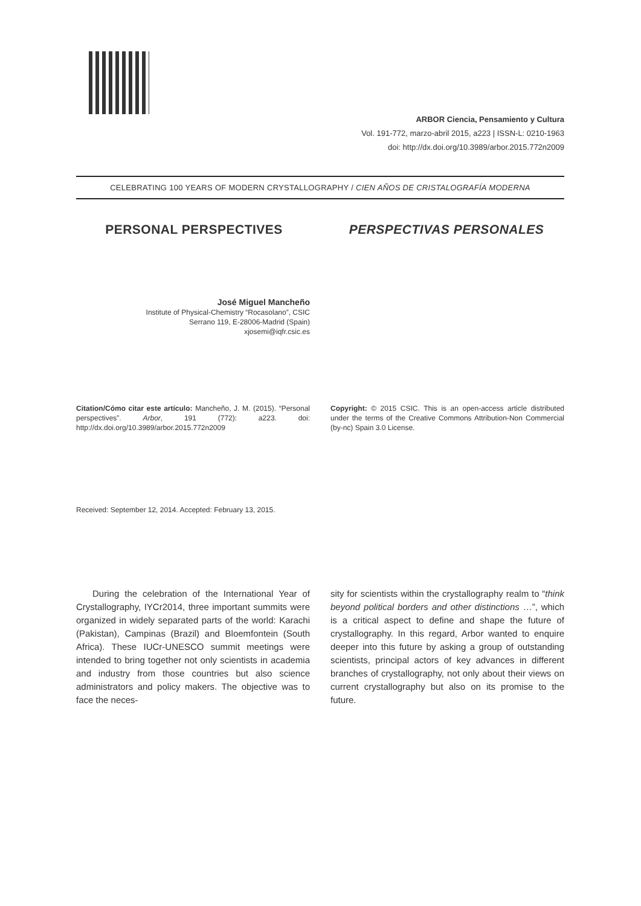ARBOR Ciencia, Pensamiento y Cultura
Vol. 191-772, marzo-abril 2015, a223 | ISSN-L: 0210-1963
doi: http://dx.doi.org/10.3989/arbor.2015.772n2009
CELEBRATING 100 YEARS OF MODERN CRYSTALLOGRAPHY / CIEN AÑOS DE CRISTALOGRAFÍA MODERNA
PERSONAL PERSPECTIVES PERSPECTIVAS PERSONALES
José Miguel Mancheño
Institute of Physical-Chemistry “Rocasolano”, CSIC
Serrano 119, E-28006-Madrid (Spain)
xjosemi@iqfr.csic.es
Citation/Cómo citar este artículo: Mancheño, J. M. (2015). “Personal perspectives”. Arbor, 191 (772): a223. doi: http://dx.doi.org/10.3989/arbor.2015.772n2009
Copyright: © 2015 CSIC. This is an open-access article distributed under the terms of the Creative Commons Attribution-Non Commercial (by-nc) Spain 3.0 License.
Received: September 12, 2014. Accepted: February 13, 2015.
During the celebration of the International Year of Crystallography, IYCr2014, three important summits were organized in widely separated parts of the world: Karachi (Pakistan), Campinas (Brazil) and Bloemfontein (South Africa). These IUCr-UNESCO summit meetings were intended to bring together not only scientists in academia and industry from those countries but also science administrators and policy makers. The objective was to face the neces-
sity for scientists within the crystallography realm to “think beyond political borders and other distinctions …”, which is a critical aspect to define and shape the future of crystallography. In this regard, Arbor wanted to enquire deeper into this future by asking a group of outstanding scientists, principal actors of key advances in different branches of crystallography, not only about their views on current crystallography but also on its promise to the future.